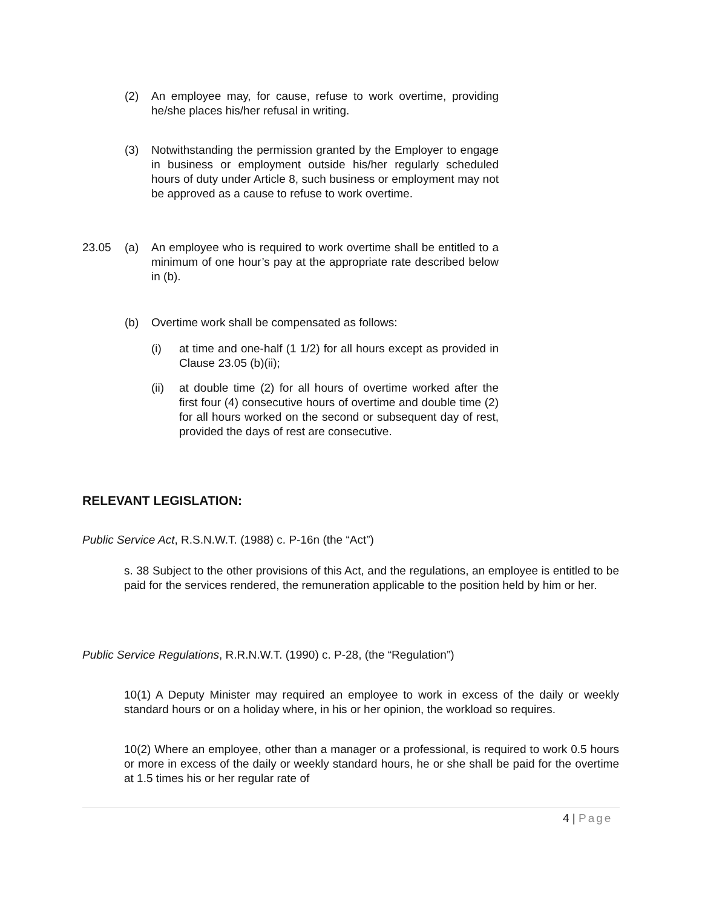(2) An employee may, for cause, refuse to work overtime, providing he/she places his/her refusal in writing.
(3) Notwithstanding the permission granted by the Employer to engage in business or employment outside his/her regularly scheduled hours of duty under Article 8, such business or employment may not be approved as a cause to refuse to work overtime.
23.05 (a) An employee who is required to work overtime shall be entitled to a minimum of one hour’s pay at the appropriate rate described below in (b).
(b) Overtime work shall be compensated as follows:
(i) at time and one-half (1 1/2) for all hours except as provided in Clause 23.05 (b)(ii);
(ii) at double time (2) for all hours of overtime worked after the first four (4) consecutive hours of overtime and double time (2) for all hours worked on the second or subsequent day of rest, provided the days of rest are consecutive.
RELEVANT LEGISLATION:
Public Service Act, R.S.N.W.T. (1988) c. P-16n (the “Act”)
s. 38 Subject to the other provisions of this Act, and the regulations, an employee is entitled to be paid for the services rendered, the remuneration applicable to the position held by him or her.
Public Service Regulations, R.R.N.W.T. (1990) c. P-28, (the “Regulation”)
10(1) A Deputy Minister may required an employee to work in excess of the daily or weekly standard hours or on a holiday where, in his or her opinion, the workload so requires.
10(2) Where an employee, other than a manager or a professional, is required to work 0.5 hours or more in excess of the daily or weekly standard hours, he or she shall be paid for the overtime at 1.5 times his or her regular rate of
4 | Page